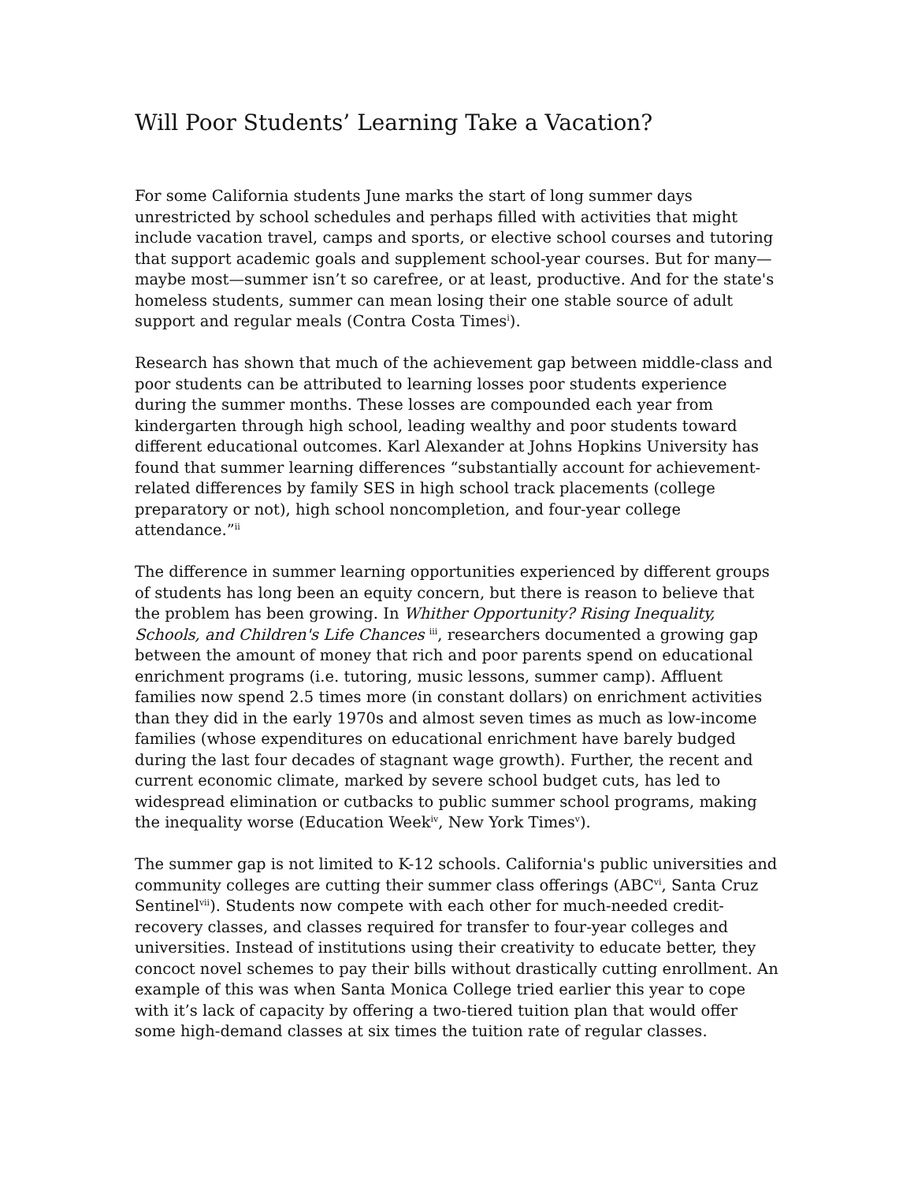Will Poor Students’ Learning Take a Vacation?
For some California students June marks the start of long summer days unrestricted by school schedules and perhaps filled with activities that might include vacation travel, camps and sports, or elective school courses and tutoring that support academic goals and supplement school-year courses. But for many—maybe most—summer isn’t so carefree, or at least, productive. And for the state's homeless students, summer can mean losing their one stable source of adult support and regular meals (Contra Costa Times<sup>i</sup>).
Research has shown that much of the achievement gap between middle-class and poor students can be attributed to learning losses poor students experience during the summer months. These losses are compounded each year from kindergarten through high school, leading wealthy and poor students toward different educational outcomes. Karl Alexander at Johns Hopkins University has found that summer learning differences “substantially account for achievement-related differences by family SES in high school track placements (college preparatory or not), high school noncompletion, and four-year college attendance.”<sup>ii</sup>
The difference in summer learning opportunities experienced by different groups of students has long been an equity concern, but there is reason to believe that the problem has been growing. In Whither Opportunity? Rising Inequality, Schools, and Children's Life Chances <sup>iii</sup>, researchers documented a growing gap between the amount of money that rich and poor parents spend on educational enrichment programs (i.e. tutoring, music lessons, summer camp). Affluent families now spend 2.5 times more (in constant dollars) on enrichment activities than they did in the early 1970s and almost seven times as much as low-income families (whose expenditures on educational enrichment have barely budged during the last four decades of stagnant wage growth). Further, the recent and current economic climate, marked by severe school budget cuts, has led to widespread elimination or cutbacks to public summer school programs, making the inequality worse (Education Week<sup>iv</sup>, New York Times<sup>v</sup>).
The summer gap is not limited to K-12 schools. California's public universities and community colleges are cutting their summer class offerings (ABC<sup>vi</sup>, Santa Cruz Sentinel<sup>vii</sup>). Students now compete with each other for much-needed credit-recovery classes, and classes required for transfer to four-year colleges and universities. Instead of institutions using their creativity to educate better, they concoct novel schemes to pay their bills without drastically cutting enrollment. An example of this was when Santa Monica College tried earlier this year to cope with it’s lack of capacity by offering a two-tiered tuition plan that would offer some high-demand classes at six times the tuition rate of regular classes.